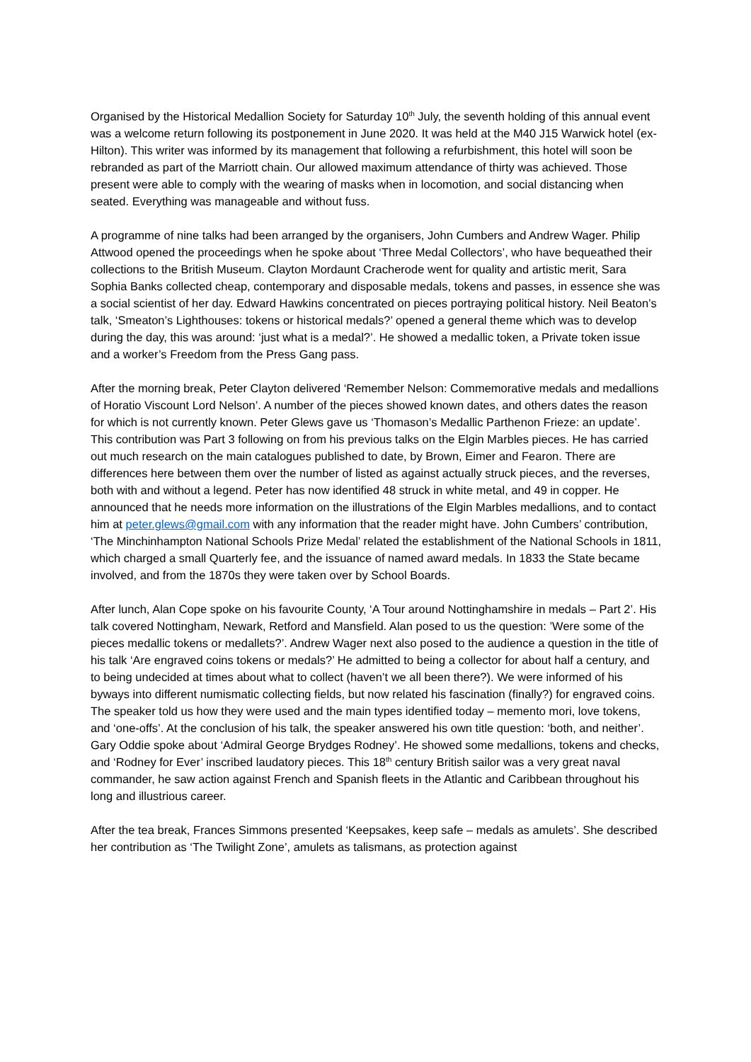Organised by the Historical Medallion Society for Saturday 10<sup>th</sup> July, the seventh holding of this annual event was a welcome return following its postponement in June 2020. It was held at the M40 J15 Warwick hotel (ex- Hilton). This writer was informed by its management that following a refurbishment, this hotel will soon be rebranded as part of the Marriott chain. Our allowed maximum attendance of thirty was achieved. Those present were able to comply with the wearing of masks when in locomotion, and social distancing when seated. Everything was manageable and without fuss.
A programme of nine talks had been arranged by the organisers, John Cumbers and Andrew Wager. Philip Attwood opened the proceedings when he spoke about ‘Three Medal Collectors’, who have bequeathed their collections to the British Museum. Clayton Mordaunt Cracherode went for quality and artistic merit, Sara Sophia Banks collected cheap, contemporary and disposable medals, tokens and passes, in essence she was a social scientist of her day. Edward Hawkins concentrated on pieces portraying political history. Neil Beaton’s talk, ‘Smeaton’s Lighthouses: tokens or historical medals?’ opened a general theme which was to develop during the day, this was around: ‘just what is a medal?’. He showed a medallic token, a Private token issue and a worker’s Freedom from the Press Gang pass.
After the morning break, Peter Clayton delivered ‘Remember Nelson: Commemorative medals and medallions of Horatio Viscount Lord Nelson’. A number of the pieces showed known dates, and others dates the reason for which is not currently known. Peter Glews gave us ‘Thomason’s Medallic Parthenon Frieze: an update’. This contribution was Part 3 following on from his previous talks on the Elgin Marbles pieces. He has carried out much research on the main catalogues published to date, by Brown, Eimer and Fearon. There are differences here between them over the number of listed as against actually struck pieces, and the reverses, both with and without a legend. Peter has now identified 48 struck in white metal, and 49 in copper. He announced that he needs more information on the illustrations of the Elgin Marbles medallions, and to contact him at peter.glews@gmail.com with any information that the reader might have. John Cumbers’ contribution, ‘The Minchinhampton National Schools Prize Medal’ related the establishment of the National Schools in 1811, which charged a small Quarterly fee, and the issuance of named award medals. In 1833 the State became involved, and from the 1870s they were taken over by School Boards.
After lunch, Alan Cope spoke on his favourite County, ‘A Tour around Nottinghamshire in medals – Part 2’. His talk covered Nottingham, Newark, Retford and Mansfield. Alan posed to us the question: ’Were some of the pieces medallic tokens or medallets?’. Andrew Wager next also posed to the audience a question in the title of his talk ‘Are engraved coins tokens or medals?’ He admitted to being a collector for about half a century, and to being undecided at times about what to collect (haven’t we all been there?). We were informed of his byways into different numismatic collecting fields, but now related his fascination (finally?) for engraved coins. The speaker told us how they were used and the main types identified today – memento mori, love tokens, and ‘one-offs’. At the conclusion of his talk, the speaker answered his own title question: ‘both, and neither’. Gary Oddie spoke about ‘Admiral George Brydges Rodney’. He showed some medallions, tokens and checks, and ‘Rodney for Ever’ inscribed laudatory pieces. This 18<sup>th</sup> century British sailor was a very great naval commander, he saw action against French and Spanish fleets in the Atlantic and Caribbean throughout his long and illustrious career.
After the tea break, Frances Simmons presented ‘Keepsakes, keep safe – medals as amulets’. She described her contribution as ‘The Twilight Zone’, amulets as talismans, as protection against